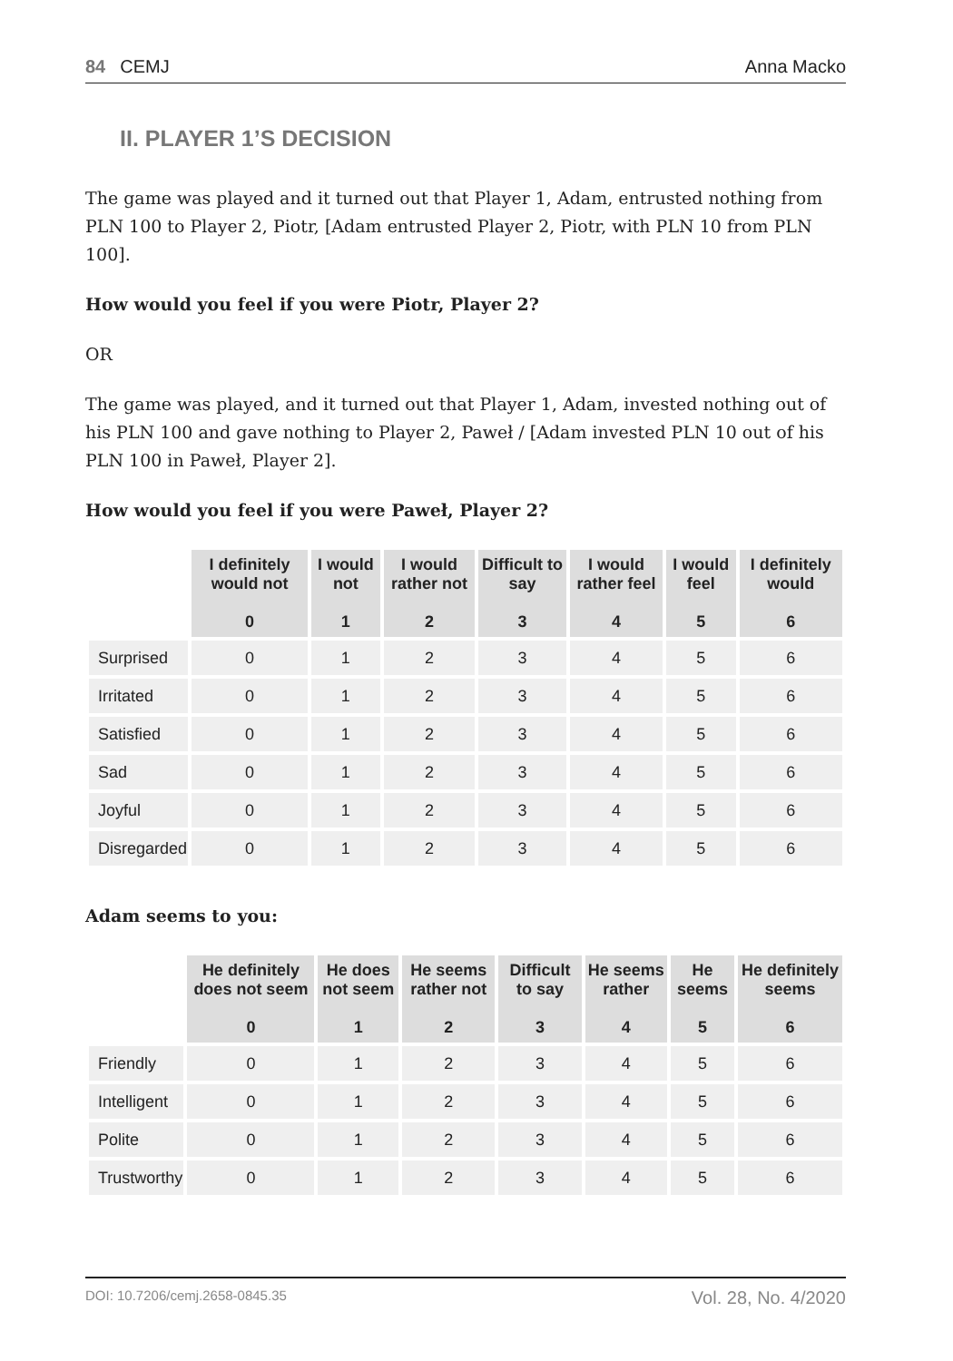84 CEMJ Anna Macko
II. PLAYER 1’S DECISION
The game was played and it turned out that Player 1, Adam, entrusted nothing from PLN 100 to Player 2, Piotr, [Adam entrusted Player 2, Piotr, with PLN 10 from PLN 100].
How would you feel if you were Piotr, Player 2?
OR
The game was played, and it turned out that Player 1, Adam, invested nothing out of his PLN 100 and gave nothing to Player 2, Paweł / [Adam invested PLN 10 out of his PLN 100 in Paweł, Player 2].
How would you feel if you were Paweł, Player 2?
| | I definitely would not 0 | I would not 1 | I would rather not 2 | Difficult to say 3 | I would rather feel 4 | I would feel 5 | I definitely would 6 |
| --- | --- | --- | --- | --- | --- | --- | --- |
| Surprised | 0 | 1 | 2 | 3 | 4 | 5 | 6 |
| Irritated | 0 | 1 | 2 | 3 | 4 | 5 | 6 |
| Satisfied | 0 | 1 | 2 | 3 | 4 | 5 | 6 |
| Sad | 0 | 1 | 2 | 3 | 4 | 5 | 6 |
| Joyful | 0 | 1 | 2 | 3 | 4 | 5 | 6 |
| Disregarded | 0 | 1 | 2 | 3 | 4 | 5 | 6 |
Adam seems to you:
| | He definitely does not seem 0 | He does not seem 1 | He seems rather not 2 | Difficult to say 3 | He seems rather 4 | He seems 5 | He definitely seems 6 |
| --- | --- | --- | --- | --- | --- | --- | --- |
| Friendly | 0 | 1 | 2 | 3 | 4 | 5 | 6 |
| Intelligent | 0 | 1 | 2 | 3 | 4 | 5 | 6 |
| Polite | 0 | 1 | 2 | 3 | 4 | 5 | 6 |
| Trustworthy | 0 | 1 | 2 | 3 | 4 | 5 | 6 |
DOI: 10.7206/cemj.2658-0845.35 Vol. 28, No. 4/2020